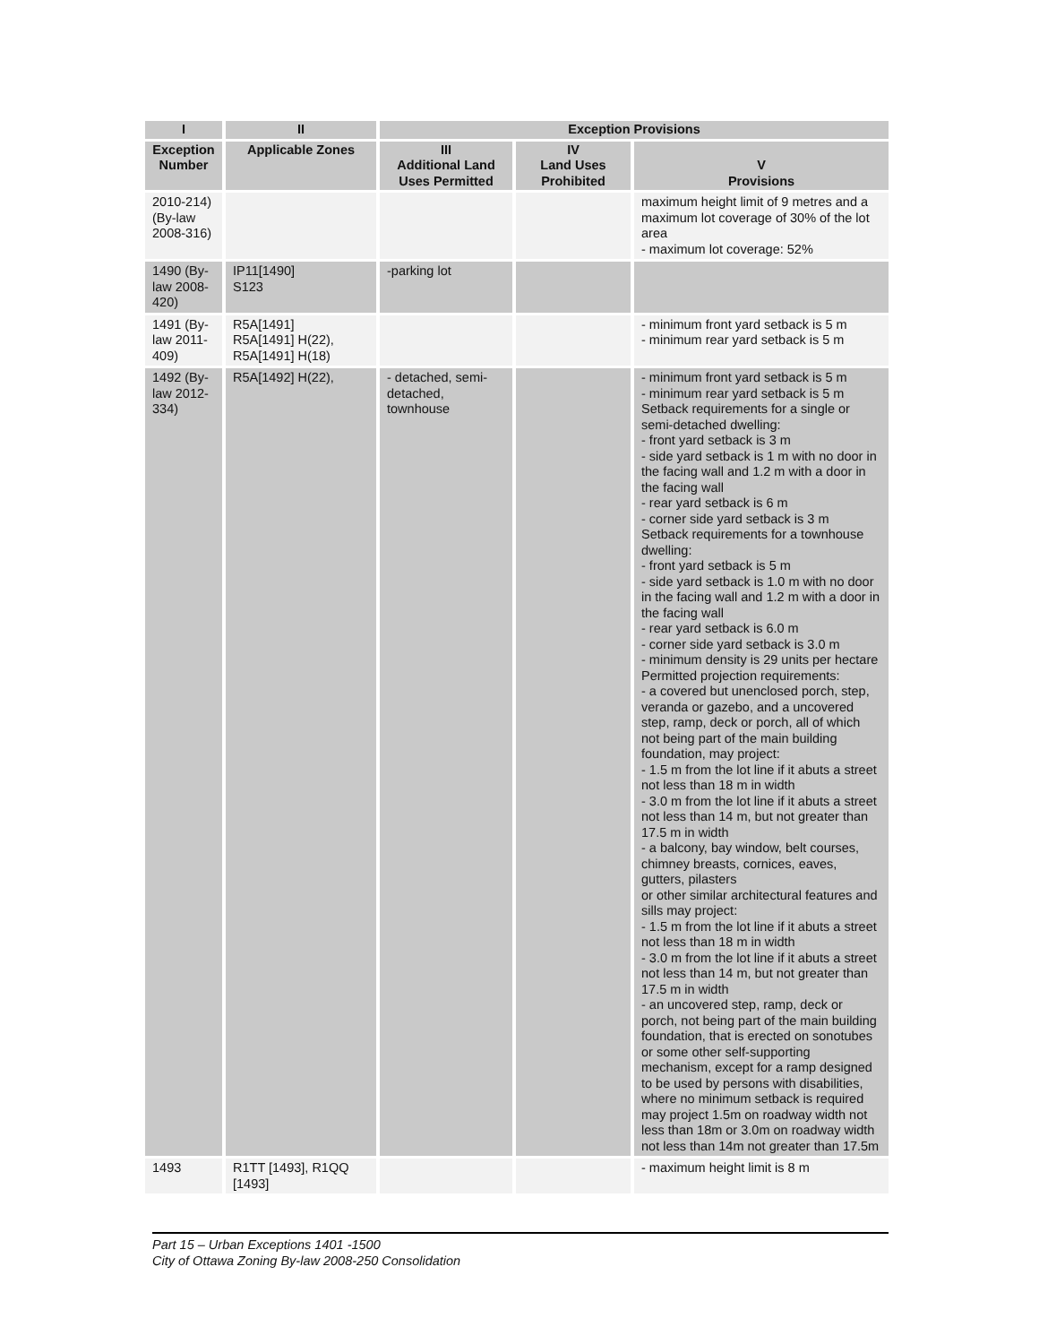| I | II | Exception Provisions | | |
| --- | --- | --- | --- | --- |
| Exception Number | Applicable Zones | III Additional Land Uses Permitted | IV Land Uses Prohibited | V Provisions |
| 2010-214) (By-law 2008-316) | | | | maximum height limit of 9 metres and a maximum lot coverage of 30% of the lot area - maximum lot coverage: 52% |
| 1490 (By-law 2008-420) | IP11[1490] S123 | -parking lot | | |
| 1491 (By-law 2011-409) | R5A[1491] R5A[1491] H(22), R5A[1491] H(18) | | | - minimum front yard setback is 5 m - minimum rear yard setback is 5 m |
| 1492 (By-law 2012-334) | R5A[1492] H(22), | - detached, semi-detached, townhouse | | - minimum front yard setback is 5 m - minimum rear yard setback is 5 m Setback requirements for a single or semi-detached dwelling: - front yard setback is 3 m - side yard setback is 1 m with no door in the facing wall and 1.2 m with a door in the facing wall - rear yard setback is 6 m - corner side yard setback is 3 m Setback requirements for a townhouse dwelling: - front yard setback is 5 m - side yard setback is 1.0 m with no door in the facing wall and 1.2 m with a door in the facing wall - rear yard setback is 6.0 m - corner side yard setback is 3.0 m - minimum density is 29 units per hectare Permitted projection requirements: - a covered but unenclosed porch, step, veranda or gazebo, and a uncovered step, ramp, deck or porch, all of which not being part of the main building foundation, may project: - 1.5 m from the lot line if it abuts a street not less than 18 m in width - 3.0 m from the lot line if it abuts a street not less than 14 m, but not greater than 17.5 m in width - a balcony, bay window, belt courses, chimney breasts, cornices, eaves, gutters, pilasters or other similar architectural features and sills may project: - 1.5 m from the lot line if it abuts a street not less than 18 m in width - 3.0 m from the lot line if it abuts a street not less than 14 m, but not greater than 17.5 m in width - an uncovered step, ramp, deck or porch, not being part of the main building foundation, that is erected on sonotubes or some other self-supporting mechanism, except for a ramp designed to be used by persons with disabilities, where no minimum setback is required may project 1.5m on roadway width not less than 18m or 3.0m on roadway width not less than 14m not greater than 17.5m |
| 1493 | R1TT [1493], R1QQ [1493] | | | - maximum height limit is 8 m |
Part 15 – Urban Exceptions 1401 -1500
City of Ottawa Zoning By-law 2008-250 Consolidation